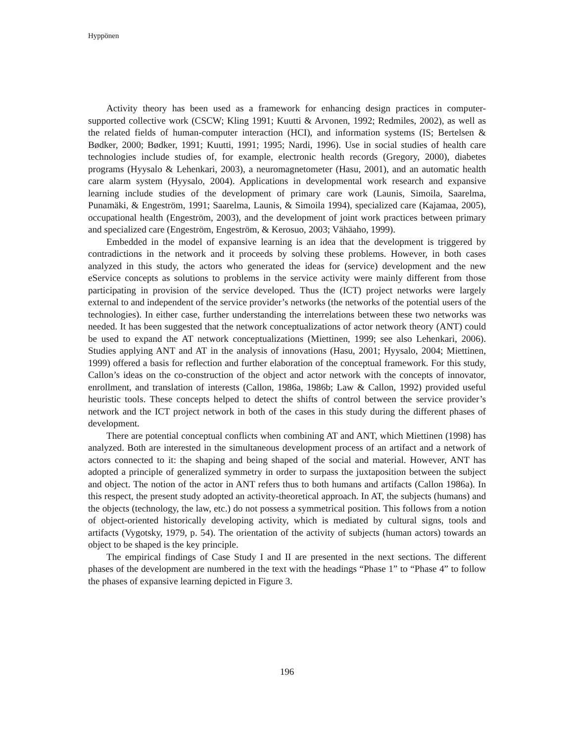Hyppönen
Activity theory has been used as a framework for enhancing design practices in computer-supported collective work (CSCW; Kling 1991; Kuutti & Arvonen, 1992; Redmiles, 2002), as well as the related fields of human-computer interaction (HCI), and information systems (IS; Bertelsen & Bødker, 2000; Bødker, 1991; Kuutti, 1991; 1995; Nardi, 1996). Use in social studies of health care technologies include studies of, for example, electronic health records (Gregory, 2000), diabetes programs (Hyysalo & Lehenkari, 2003), a neuromagnetometer (Hasu, 2001), and an automatic health care alarm system (Hyysalo, 2004). Applications in developmental work research and expansive learning include studies of the development of primary care work (Launis, Simoila, Saarelma, Punamäki, & Engeström, 1991; Saarelma, Launis, & Simoila 1994), specialized care (Kajamaa, 2005), occupational health (Engeström, 2003), and the development of joint work practices between primary and specialized care (Engeström, Engeström, & Kerosuo, 2003; Vähäaho, 1999).
Embedded in the model of expansive learning is an idea that the development is triggered by contradictions in the network and it proceeds by solving these problems. However, in both cases analyzed in this study, the actors who generated the ideas for (service) development and the new eService concepts as solutions to problems in the service activity were mainly different from those participating in provision of the service developed. Thus the (ICT) project networks were largely external to and independent of the service provider’s networks (the networks of the potential users of the technologies). In either case, further understanding the interrelations between these two networks was needed. It has been suggested that the network conceptualizations of actor network theory (ANT) could be used to expand the AT network conceptualizations (Miettinen, 1999; see also Lehenkari, 2006). Studies applying ANT and AT in the analysis of innovations (Hasu, 2001; Hyysalo, 2004; Miettinen, 1999) offered a basis for reflection and further elaboration of the conceptual framework. For this study, Callon’s ideas on the co-construction of the object and actor network with the concepts of innovator, enrollment, and translation of interests (Callon, 1986a, 1986b; Law & Callon, 1992) provided useful heuristic tools. These concepts helped to detect the shifts of control between the service provider’s network and the ICT project network in both of the cases in this study during the different phases of development.
There are potential conceptual conflicts when combining AT and ANT, which Miettinen (1998) has analyzed. Both are interested in the simultaneous development process of an artifact and a network of actors connected to it: the shaping and being shaped of the social and material. However, ANT has adopted a principle of generalized symmetry in order to surpass the juxtaposition between the subject and object. The notion of the actor in ANT refers thus to both humans and artifacts (Callon 1986a). In this respect, the present study adopted an activity-theoretical approach. In AT, the subjects (humans) and the objects (technology, the law, etc.) do not possess a symmetrical position. This follows from a notion of object-oriented historically developing activity, which is mediated by cultural signs, tools and artifacts (Vygotsky, 1979, p. 54). The orientation of the activity of subjects (human actors) towards an object to be shaped is the key principle.
The empirical findings of Case Study I and II are presented in the next sections. The different phases of the development are numbered in the text with the headings “Phase 1” to “Phase 4” to follow the phases of expansive learning depicted in Figure 3.
196